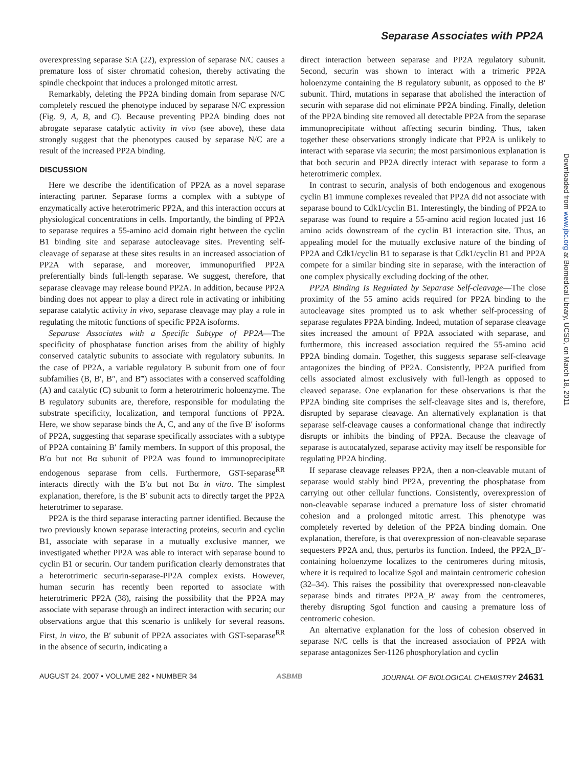Separase Associates with PP2A
Downloaded from www.jbc.org at Biomedical Library, UCSD, on March 18, 2011
overexpressing separase S:A (22), expression of separase N/C causes a premature loss of sister chromatid cohesion, thereby activating the spindle checkpoint that induces a prolonged mitotic arrest.
Remarkably, deleting the PP2A binding domain from separase N/C completely rescued the phenotype induced by separase N/C expression (Fig. 9, A, B, and C). Because preventing PP2A binding does not abrogate separase catalytic activity in vivo (see above), these data strongly suggest that the phenotypes caused by separase N/C are a result of the increased PP2A binding.
DISCUSSION
Here we describe the identification of PP2A as a novel separase interacting partner. Separase forms a complex with a subtype of enzymatically active heterotrimeric PP2A, and this interaction occurs at physiological concentrations in cells. Importantly, the binding of PP2A to separase requires a 55-amino acid domain right between the cyclin B1 binding site and separase autocleavage sites. Preventing self-cleavage of separase at these sites results in an increased association of PP2A with separase, and moreover, immunopurified PP2A preferentially binds full-length separase. We suggest, therefore, that separase cleavage may release bound PP2A. In addition, because PP2A binding does not appear to play a direct role in activating or inhibiting separase catalytic activity in vivo, separase cleavage may play a role in regulating the mitotic functions of specific PP2A isoforms.
Separase Associates with a Specific Subtype of PP2A—The specificity of phosphatase function arises from the ability of highly conserved catalytic subunits to associate with regulatory subunits. In the case of PP2A, a variable regulatory B subunit from one of four subfamilies (B, B′, B″, and B‴) associates with a conserved scaffolding (A) and catalytic (C) subunit to form a heterotrimeric holoenzyme. The B regulatory subunits are, therefore, responsible for modulating the substrate specificity, localization, and temporal functions of PP2A. Here, we show separase binds the A, C, and any of the five B′ isoforms of PP2A, suggesting that separase specifically associates with a subtype of PP2A containing B′ family members. In support of this proposal, the B′α but not Bα subunit of PP2A was found to immunoprecipitate endogenous separase from cells. Furthermore, GST-separase<sup>RR</sup> interacts directly with the B′α but not Bα in vitro. The simplest explanation, therefore, is the B′ subunit acts to directly target the PP2A heterotrimer to separase.
PP2A is the third separase interacting partner identified. Because the two previously known separase interacting proteins, securin and cyclin B1, associate with separase in a mutually exclusive manner, we investigated whether PP2A was able to interact with separase bound to cyclin B1 or securin. Our tandem purification clearly demonstrates that a heterotrimeric securin-separase-PP2A complex exists. However, human securin has recently been reported to associate with heterotrimeric PP2A (38), raising the possibility that the PP2A may associate with separase through an indirect interaction with securin; our observations argue that this scenario is unlikely for several reasons. First, in vitro, the B′ subunit of PP2A associates with GST-separase<sup>RR</sup> in the absence of securin, indicating a
direct interaction between separase and PP2A regulatory subunit. Second, securin was shown to interact with a trimeric PP2A holoenzyme containing the B regulatory subunit, as opposed to the B′ subunit. Third, mutations in separase that abolished the interaction of securin with separase did not eliminate PP2A binding. Finally, deletion of the PP2A binding site removed all detectable PP2A from the separase immunoprecipitate without affecting securin binding. Thus, taken together these observations strongly indicate that PP2A is unlikely to interact with separase via securin; the most parsimonious explanation is that both securin and PP2A directly interact with separase to form a heterotrimeric complex.
In contrast to securin, analysis of both endogenous and exogenous cyclin B1 immune complexes revealed that PP2A did not associate with separase bound to Cdk1/cyclin B1. Interestingly, the binding of PP2A to separase was found to require a 55-amino acid region located just 16 amino acids downstream of the cyclin B1 interaction site. Thus, an appealing model for the mutually exclusive nature of the binding of PP2A and Cdk1/cyclin B1 to separase is that Cdk1/cyclin B1 and PP2A compete for a similar binding site in separase, with the interaction of one complex physically excluding docking of the other.
PP2A Binding Is Regulated by Separase Self-cleavage—The close proximity of the 55 amino acids required for PP2A binding to the autocleavage sites prompted us to ask whether self-processing of separase regulates PP2A binding. Indeed, mutation of separase cleavage sites increased the amount of PP2A associated with separase, and furthermore, this increased association required the 55-amino acid PP2A binding domain. Together, this suggests separase self-cleavage antagonizes the binding of PP2A. Consistently, PP2A purified from cells associated almost exclusively with full-length as opposed to cleaved separase. One explanation for these observations is that the PP2A binding site comprises the self-cleavage sites and is, therefore, disrupted by separase cleavage. An alternatively explanation is that separase self-cleavage causes a conformational change that indirectly disrupts or inhibits the binding of PP2A. Because the cleavage of separase is autocatalyzed, separase activity may itself be responsible for regulating PP2A binding.
If separase cleavage releases PP2A, then a non-cleavable mutant of separase would stably bind PP2A, preventing the phosphatase from carrying out other cellular functions. Consistently, overexpression of non-cleavable separase induced a premature loss of sister chromatid cohesion and a prolonged mitotic arrest. This phenotype was completely reverted by deletion of the PP2A binding domain. One explanation, therefore, is that overexpression of non-cleavable separase sequesters PP2A and, thus, perturbs its function. Indeed, the PP2A_B′-containing holoenzyme localizes to the centromeres during mitosis, where it is required to localize SgoI and maintain centromeric cohesion (32–34). This raises the possibility that overexpressed non-cleavable separase binds and titrates PP2A_B′ away from the centromeres, thereby disrupting SgoI function and causing a premature loss of centromeric cohesion.
An alternative explanation for the loss of cohesion observed in separase N/C cells is that the increased association of PP2A with separase antagonizes Ser-1126 phosphorylation and cyclin
AUGUST 24, 2007 • VOLUME 282 • NUMBER 34 ASBMB JOURNAL OF BIOLOGICAL CHEMISTRY 24631